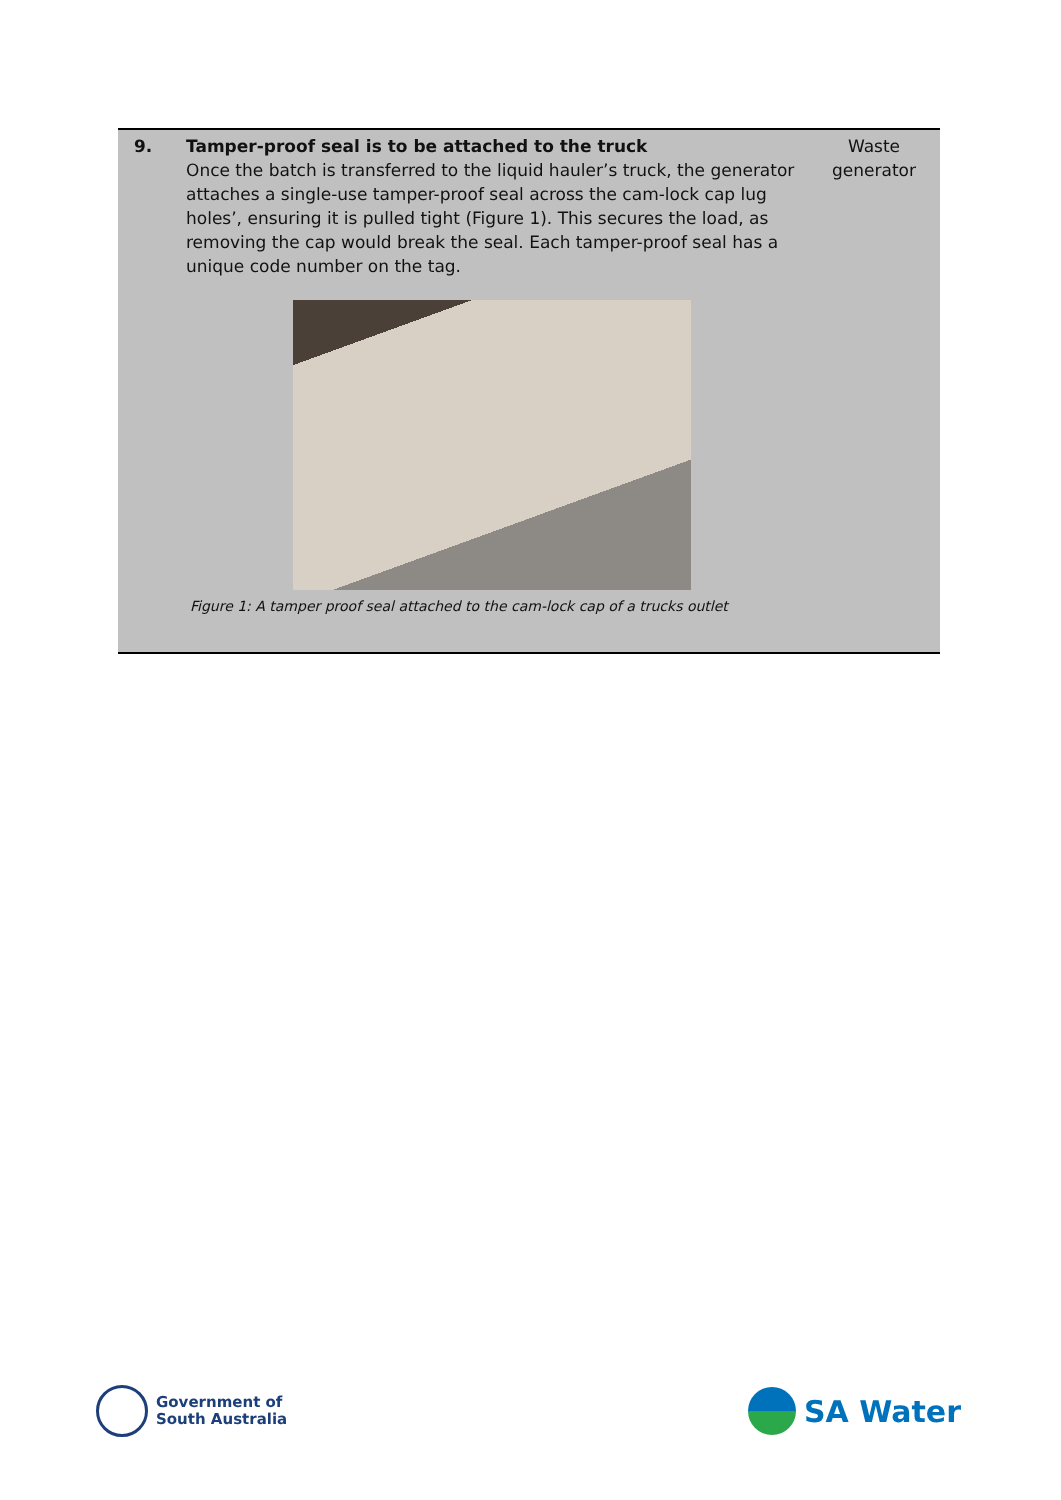| 9. | Tamper-proof seal is to be attached to the truck Once the batch is transferred to the liquid hauler’s truck, the generator attaches a single-use tamper-proof seal across the cam-lock cap lug holes’, ensuring it is pulled tight (Figure 1). This secures the load, as removing the cap would break the seal. Each tamper-proof seal has a unique code number on the tag. Figure 1: A tamper proof seal attached to the cam-lock cap of a trucks outlet | Waste generator |
Government of
South Australia
SA Water